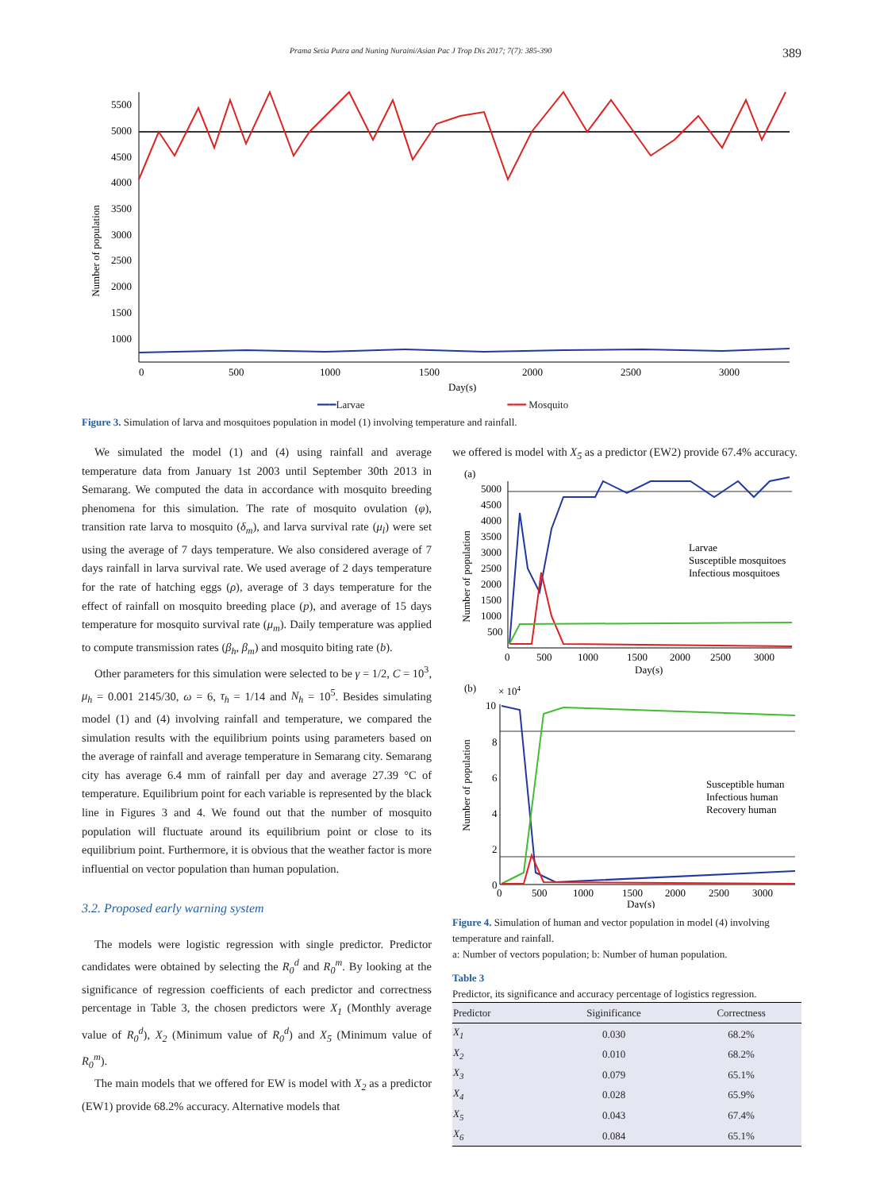Prama Setia Putra and Nuning Nuraini/Asian Pac J Trop Dis 2017; 7(7): 385-390 389
Number of population
5500
5000
4500
4000
3500
3000
2500
2000
1500
1000
0
500
1000
1500
2000
2500
3000
Day(s)
━━━Larvae ━━━ Mosquito
Figure 3. Simulation of larva and mosquitoes population in model (1) involving temperature and rainfall.
We simulated the model (1) and (4) using rainfall and average temperature data from January 1st 2003 until September 30th 2013 in Semarang. We computed the data in accordance with mosquito breeding phenomena for this simulation. The rate of mosquito ovulation (φ), transition rate larva to mosquito (δ<sub>m</sub>), and larva survival rate (μ<sub>l</sub>) were set using the average of 7 days temperature. We also considered average of 7 days rainfall in larva survival rate. We used average of 2 days temperature for the rate of hatching eggs (ρ), average of 3 days temperature for the effect of rainfall on mosquito breeding place (p), and average of 15 days temperature for mosquito survival rate (μ<sub>m</sub>). Daily temperature was applied to compute transmission rates (β<sub>h</sub>, β<sub>m</sub>) and mosquito biting rate (b).
Other parameters for this simulation were selected to be γ = 1/2, C = 10<sup>3</sup>, μ<sub>h</sub> = 0.001 2145/30, ω = 6, τ<sub>h</sub> = 1/14 and N<sub>h</sub> = 10<sup>5</sup>. Besides simulating model (1) and (4) involving rainfall and temperature, we compared the simulation results with the equilibrium points using parameters based on the average of rainfall and average temperature in Semarang city. Semarang city has average 6.4 mm of rainfall per day and average 27.39 °C of temperature. Equilibrium point for each variable is represented by the black line in Figures 3 and 4. We found out that the number of mosquito population will fluctuate around its equilibrium point or close to its equilibrium point. Furthermore, it is obvious that the weather factor is more influential on vector population than human population.
3.2. Proposed early warning system
The models were logistic regression with single predictor. Predictor candidates were obtained by selecting the R<sub>0</sub><sup>d</sup> and R<sub>0</sub><sup>m</sup>. By looking at the significance of regression coefficients of each predictor and correctness percentage in Table 3, the chosen predictors were X<sub>1</sub> (Monthly average value of R<sub>0</sub><sup>d</sup>), X<sub>2</sub> (Minimum value of R<sub>0</sub><sup>d</sup>) and X<sub>5</sub> (Minimum value of R<sub>0</sub><sup>m</sup>).
The main models that we offered for EW is model with X<sub>2</sub> as a predictor (EW1) provide 68.2% accuracy. Alternative models that
we offered is model with X<sub>5</sub> as a predictor (EW2) provide 67.4% accuracy.
(a)
Number of population
5000
4500
4000
3500
3000
2500
2000
1500
1000
500
0
500
1000
1500
2000
2500
3000
Day(s)
Larvae
Susceptible mosquitoes
Infectious mosquitoes
(b)
× 104
Number of population
10
8
6
4
2
0
0
500
1000
1500
2000
2500
3000
Day(s)
Susceptible human
Infectious human
Recovery human
Figure 4. Simulation of human and vector population in model (4) involving temperature and rainfall.
a: Number of vectors population; b: Number of human population.
Table 3
Predictor, its significance and accuracy percentage of logistics regression.
| Predictor | Siginificance | Correctness |
| --- | --- | --- |
| X<sub>1</sub> | 0.030 | 68.2% |
| X<sub>2</sub> | 0.010 | 68.2% |
| X<sub>3</sub> | 0.079 | 65.1% |
| X<sub>4</sub> | 0.028 | 65.9% |
| X<sub>5</sub> | 0.043 | 67.4% |
| X<sub>6</sub> | 0.084 | 65.1% |